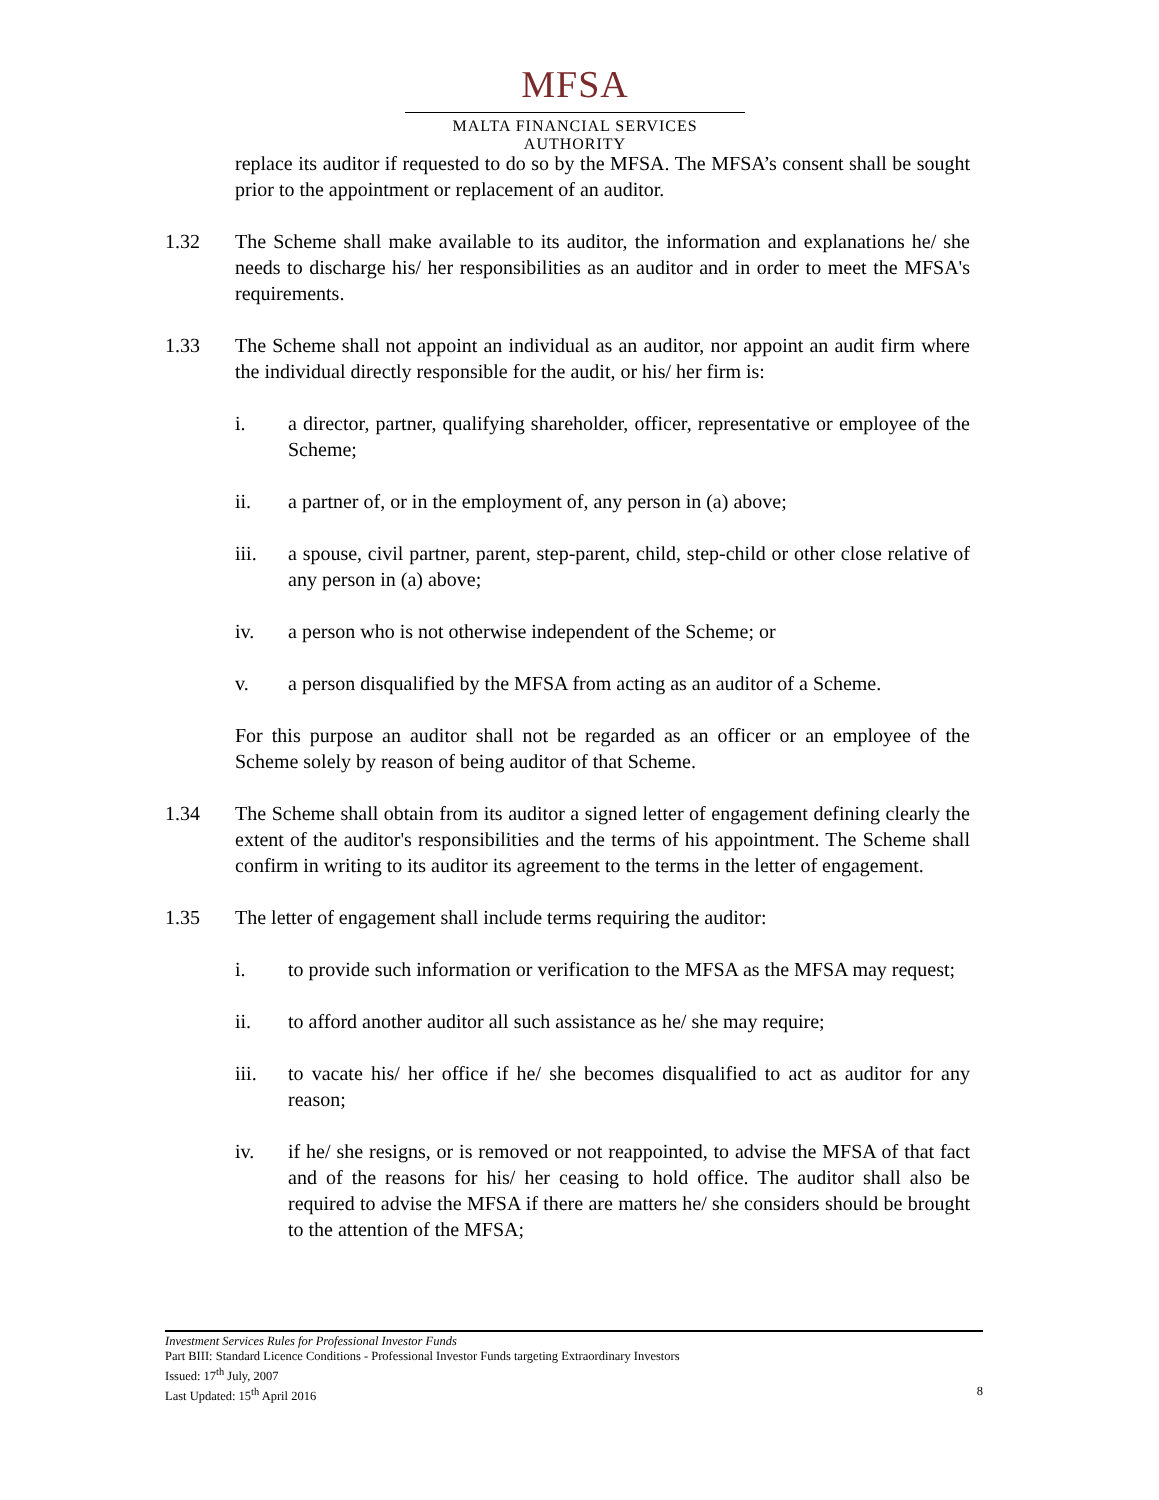MFSA
MALTA FINANCIAL SERVICES AUTHORITY
replace its auditor if requested to do so by the MFSA. The MFSA’s consent shall be sought prior to the appointment or replacement of an auditor.
1.32 The Scheme shall make available to its auditor, the information and explanations he/ she needs to discharge his/ her responsibilities as an auditor and in order to meet the MFSA's requirements.
1.33 The Scheme shall not appoint an individual as an auditor, nor appoint an audit firm where the individual directly responsible for the audit, or his/ her firm is:
i. a director, partner, qualifying shareholder, officer, representative or employee of the Scheme;
ii. a partner of, or in the employment of, any person in (a) above;
iii. a spouse, civil partner, parent, step-parent, child, step-child or other close relative of any person in (a) above;
iv. a person who is not otherwise independent of the Scheme; or
v. a person disqualified by the MFSA from acting as an auditor of a Scheme.
For this purpose an auditor shall not be regarded as an officer or an employee of the Scheme solely by reason of being auditor of that Scheme.
1.34 The Scheme shall obtain from its auditor a signed letter of engagement defining clearly the extent of the auditor's responsibilities and the terms of his appointment. The Scheme shall confirm in writing to its auditor its agreement to the terms in the letter of engagement.
1.35 The letter of engagement shall include terms requiring the auditor:
i. to provide such information or verification to the MFSA as the MFSA may request;
ii. to afford another auditor all such assistance as he/ she may require;
iii. to vacate his/ her office if he/ she becomes disqualified to act as auditor for any reason;
iv. if he/ she resigns, or is removed or not reappointed, to advise the MFSA of that fact and of the reasons for his/ her ceasing to hold office. The auditor shall also be required to advise the MFSA if there are matters he/ she considers should be brought to the attention of the MFSA;
Investment Services Rules for Professional Investor Funds
Part BIII: Standard Licence Conditions - Professional Investor Funds targeting Extraordinary Investors
Issued: 17<sup>th</sup> July, 2007
Last Updated: 15<sup>th</sup> April 2016 8